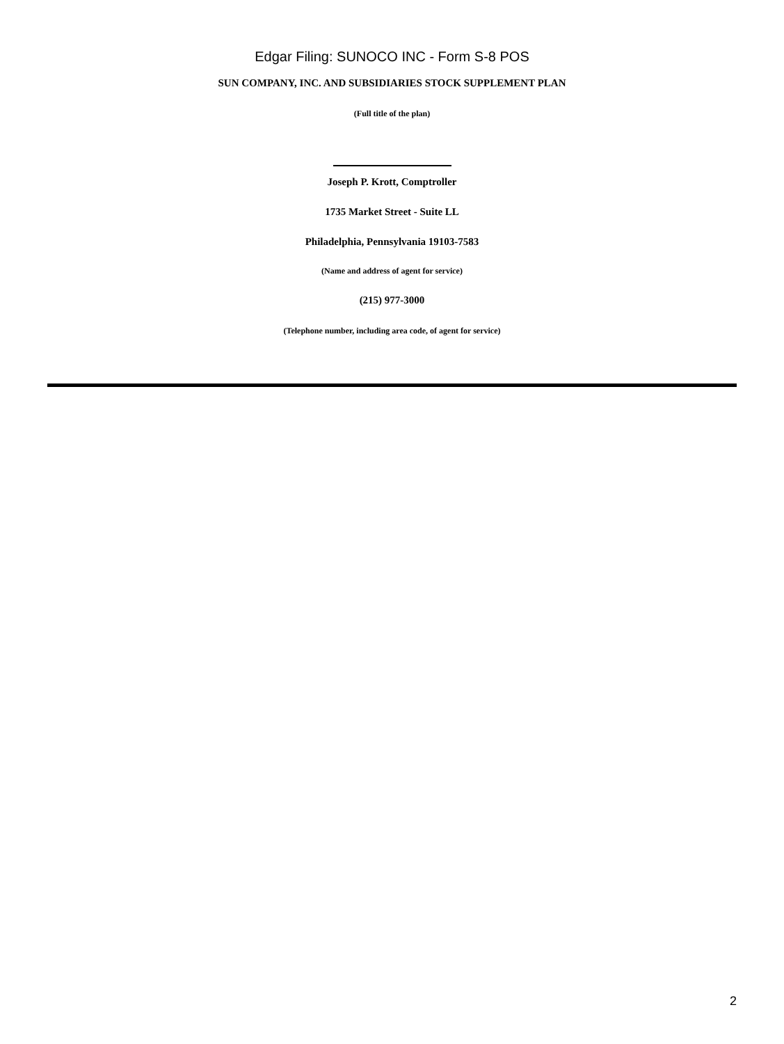Edgar Filing: SUNOCO INC - Form S-8 POS
SUN COMPANY, INC. AND SUBSIDIARIES STOCK SUPPLEMENT PLAN
(Full title of the plan)
Joseph P. Krott, Comptroller
1735 Market Street - Suite LL
Philadelphia, Pennsylvania 19103-7583
(Name and address of agent for service)
(215) 977-3000
(Telephone number, including area code, of agent for service)
2